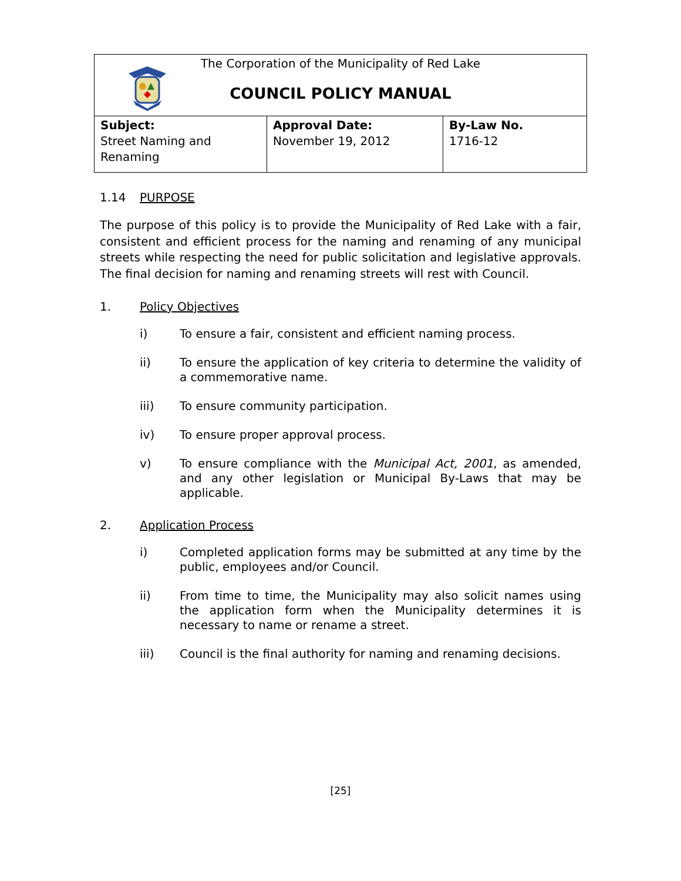| The Corporation of the Municipality of Red Lake COUNCIL POLICY MANUAL | | |
| Subject: Street Naming and Renaming | Approval Date: November 19, 2012 | By-Law No. 1716-12 |
1.14 PURPOSE
The purpose of this policy is to provide the Municipality of Red Lake with a fair, consistent and efficient process for the naming and renaming of any municipal streets while respecting the need for public solicitation and legislative approvals. The final decision for naming and renaming streets will rest with Council.
1. Policy Objectives
i) To ensure a fair, consistent and efficient naming process.
ii) To ensure the application of key criteria to determine the validity of a commemorative name.
iii) To ensure community participation.
iv) To ensure proper approval process.
v) To ensure compliance with the Municipal Act, 2001, as amended, and any other legislation or Municipal By-Laws that may be applicable.
2. Application Process
i) Completed application forms may be submitted at any time by the public, employees and/or Council.
ii) From time to time, the Municipality may also solicit names using the application form when the Municipality determines it is necessary to name or rename a street.
iii) Council is the final authority for naming and renaming decisions.
[25]